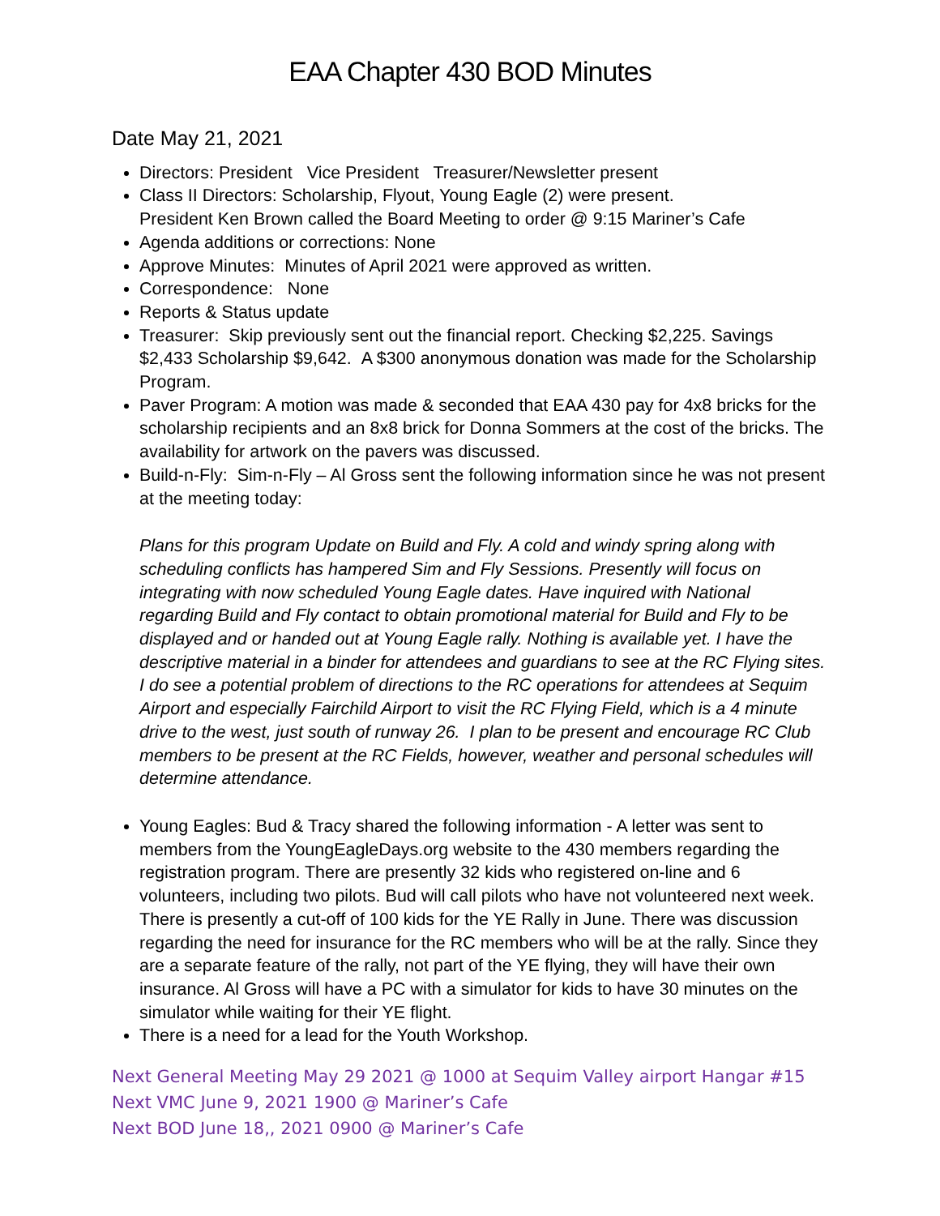EAA Chapter 430 BOD Minutes
Date May 21, 2021
Directors: President Vice President Treasurer/Newsletter present
Class II Directors: Scholarship, Flyout, Young Eagle (2) were present.
President Ken Brown called the Board Meeting to order @ 9:15 Mariner’s Cafe
Agenda additions or corrections: None
Approve Minutes: Minutes of April 2021 were approved as written.
Correspondence: None
Reports & Status update
Treasurer: Skip previously sent out the financial report. Checking $2,225. Savings $2,433 Scholarship $9,642. A $300 anonymous donation was made for the Scholarship Program.
Paver Program: A motion was made & seconded that EAA 430 pay for 4x8 bricks for the scholarship recipients and an 8x8 brick for Donna Sommers at the cost of the bricks. The availability for artwork on the pavers was discussed.
Build-n-Fly: Sim-n-Fly – Al Gross sent the following information since he was not present at the meeting today:
Plans for this program Update on Build and Fly. A cold and windy spring along with scheduling conflicts has hampered Sim and Fly Sessions. Presently will focus on integrating with now scheduled Young Eagle dates. Have inquired with National regarding Build and Fly contact to obtain promotional material for Build and Fly to be displayed and or handed out at Young Eagle rally. Nothing is available yet. I have the descriptive material in a binder for attendees and guardians to see at the RC Flying sites. I do see a potential problem of directions to the RC operations for attendees at Sequim Airport and especially Fairchild Airport to visit the RC Flying Field, which is a 4 minute drive to the west, just south of runway 26. I plan to be present and encourage RC Club members to be present at the RC Fields, however, weather and personal schedules will determine attendance.
Young Eagles: Bud & Tracy shared the following information - A letter was sent to members from the YoungEagleDays.org website to the 430 members regarding the registration program. There are presently 32 kids who registered on-line and 6 volunteers, including two pilots. Bud will call pilots who have not volunteered next week. There is presently a cut-off of 100 kids for the YE Rally in June. There was discussion regarding the need for insurance for the RC members who will be at the rally. Since they are a separate feature of the rally, not part of the YE flying, they will have their own insurance. Al Gross will have a PC with a simulator for kids to have 30 minutes on the simulator while waiting for their YE flight.
There is a need for a lead for the Youth Workshop.
Next General Meeting May 29 2021 @ 1000 at Sequim Valley airport Hangar #15
Next VMC June 9, 2021 1900 @ Mariner’s Cafe
Next BOD June 18,, 2021 0900 @ Mariner’s Cafe